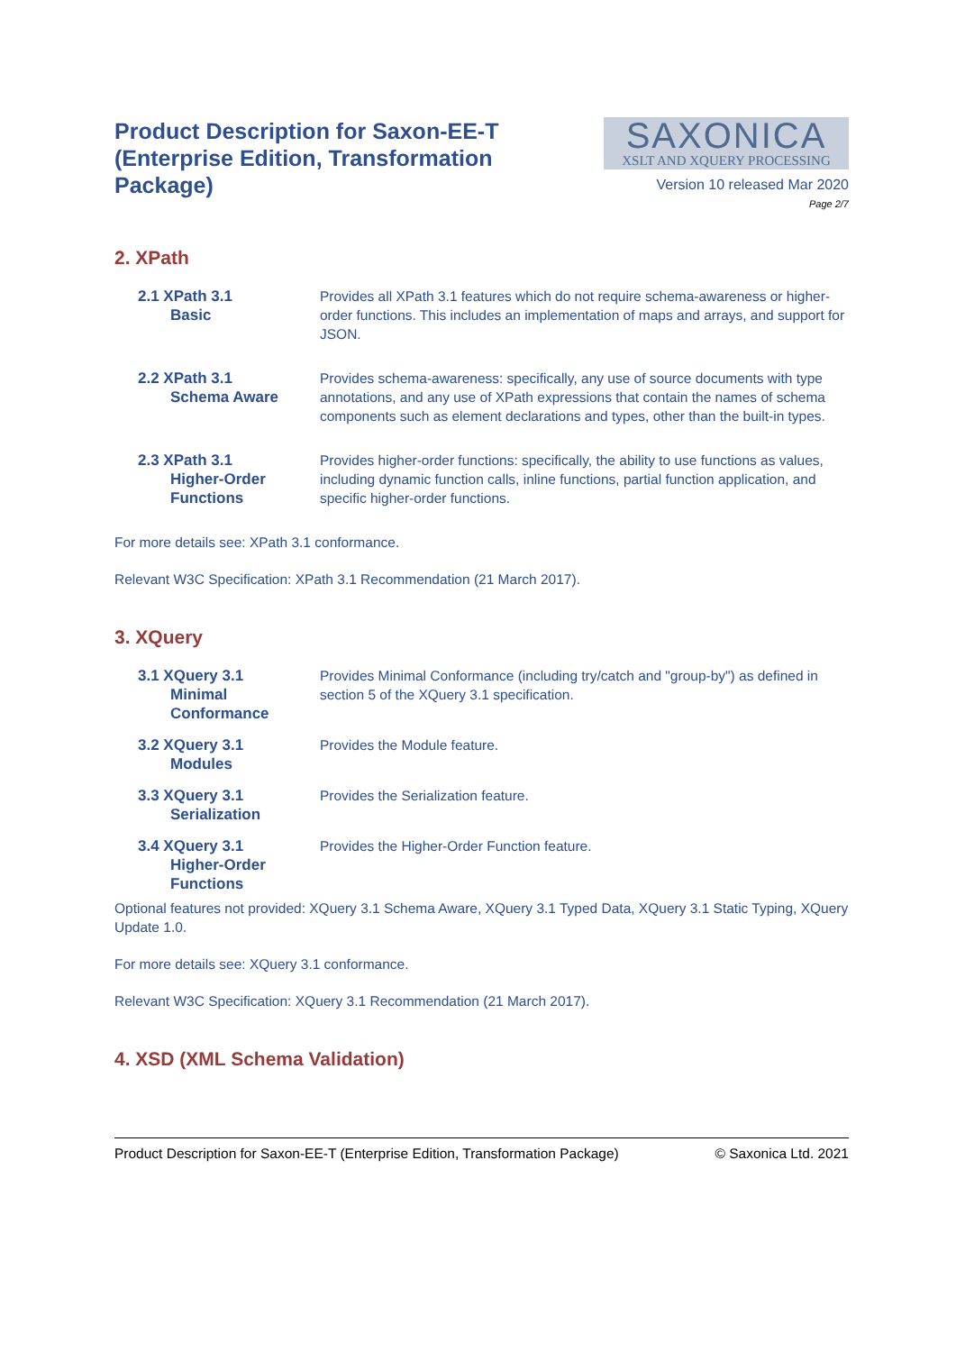Product Description for Saxon-EE-T (Enterprise Edition, Transformation Package)
SAXONICA
XSLT AND XQUERY PROCESSING
Version 10 released Mar 2020
Page 2/7
2. XPath
2.1 XPath 3.1
Basic
Provides all XPath 3.1 features which do not require schema-awareness or higher-order functions. This includes an implementation of maps and arrays, and support for JSON.
2.2 XPath 3.1
Schema Aware
Provides schema-awareness: specifically, any use of source documents with type annotations, and any use of XPath expressions that contain the names of schema components such as element declarations and types, other than the built-in types.
2.3 XPath 3.1
Higher-Order Functions
Provides higher-order functions: specifically, the ability to use functions as values, including dynamic function calls, inline functions, partial function application, and specific higher-order functions.
For more details see: XPath 3.1 conformance.
Relevant W3C Specification: XPath 3.1 Recommendation (21 March 2017).
3. XQuery
3.1 XQuery 3.1
Minimal Conformance
Provides Minimal Conformance (including try/catch and "group-by") as defined in section 5 of the XQuery 3.1 specification.
3.2 XQuery 3.1
Modules
Provides the Module feature.
3.3 XQuery 3.1
Serialization
Provides the Serialization feature.
3.4 XQuery 3.1
Higher-Order Functions
Provides the Higher-Order Function feature.
Optional features not provided: XQuery 3.1 Schema Aware, XQuery 3.1 Typed Data, XQuery 3.1 Static Typing, XQuery Update 1.0.
For more details see: XQuery 3.1 conformance.
Relevant W3C Specification: XQuery 3.1 Recommendation (21 March 2017).
4. XSD (XML Schema Validation)
Product Description for Saxon-EE-T (Enterprise Edition, Transformation Package) © Saxonica Ltd. 2021